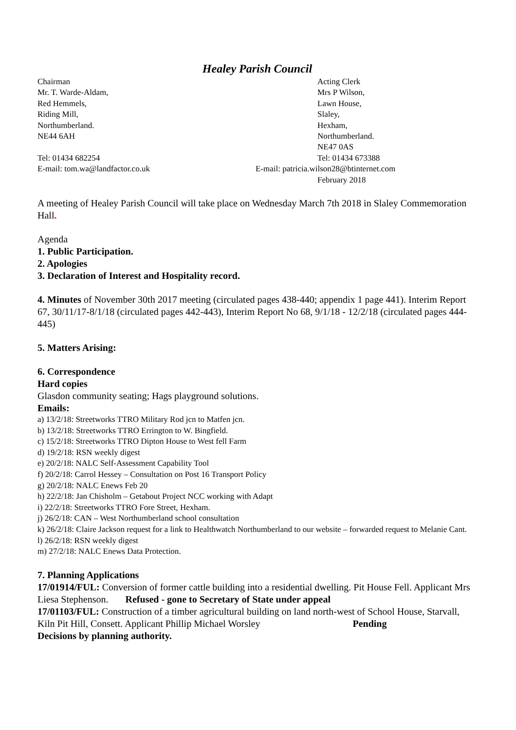Healey Parish Council
Chairman
Mr. T. Warde-Aldam,
Red Hemmels,
Riding Mill,
Northumberland.
NE44 6AH
Tel: 01434 682254
E-mail: tom.wa@landfactor.co.uk
Acting Clerk
Mrs P Wilson,
Lawn House,
Slaley,
Hexham,
Northumberland.
NE47 0AS
Tel: 01434 673388
E-mail: patricia.wilson28@btinternet.com
February 2018
A meeting of Healey Parish Council will take place on Wednesday March 7th 2018 in Slaley Commemoration Hall.
Agenda
1. Public Participation.
2. Apologies
3. Declaration of Interest and Hospitality record.
4. Minutes of November 30th 2017 meeting (circulated pages 438-440; appendix 1 page 441). Interim Report 67, 30/11/17-8/1/18 (circulated pages 442-443), Interim Report No 68, 9/1/18 - 12/2/18 (circulated pages 444-445)
5. Matters Arising:
6. Correspondence
Hard copies
Glasdon community seating; Hags playground solutions.
Emails:
a) 13/2/18: Streetworks TTRO Military Rod jcn to Matfen jcn.
b) 13/2/18: Streetworks TTRO Errington to W. Bingfield.
c) 15/2/18: Streetworks TTRO Dipton House to West fell Farm
d) 19/2/18: RSN weekly digest
e) 20/2/18: NALC Self-Assessment Capability Tool
f) 20/2/18: Carrol Hessey – Consultation on Post 16 Transport Policy
g) 20/2/18: NALC Enews Feb 20
h) 22/2/18: Jan Chisholm – Getabout Project NCC working with Adapt
i) 22/2/18: Streetworks TTRO Fore Street, Hexham.
j) 26/2/18: CAN – West Northumberland school consultation
k) 26/2/18: Claire Jackson request for a link to Healthwatch Northumberland to our website – forwarded request to Melanie Cant.
l) 26/2/18: RSN weekly digest
m) 27/2/18: NALC Enews Data Protection.
7. Planning Applications
17/01914/FUL: Conversion of former cattle building into a residential dwelling. Pit House Fell. Applicant Mrs Liesa Stephenson. Refused - gone to Secretary of State under appeal
17/01103/FUL: Construction of a timber agricultural building on land north-west of School House, Starvall, Kiln Pit Hill, Consett. Applicant Phillip Michael Worsley Pending
Decisions by planning authority.